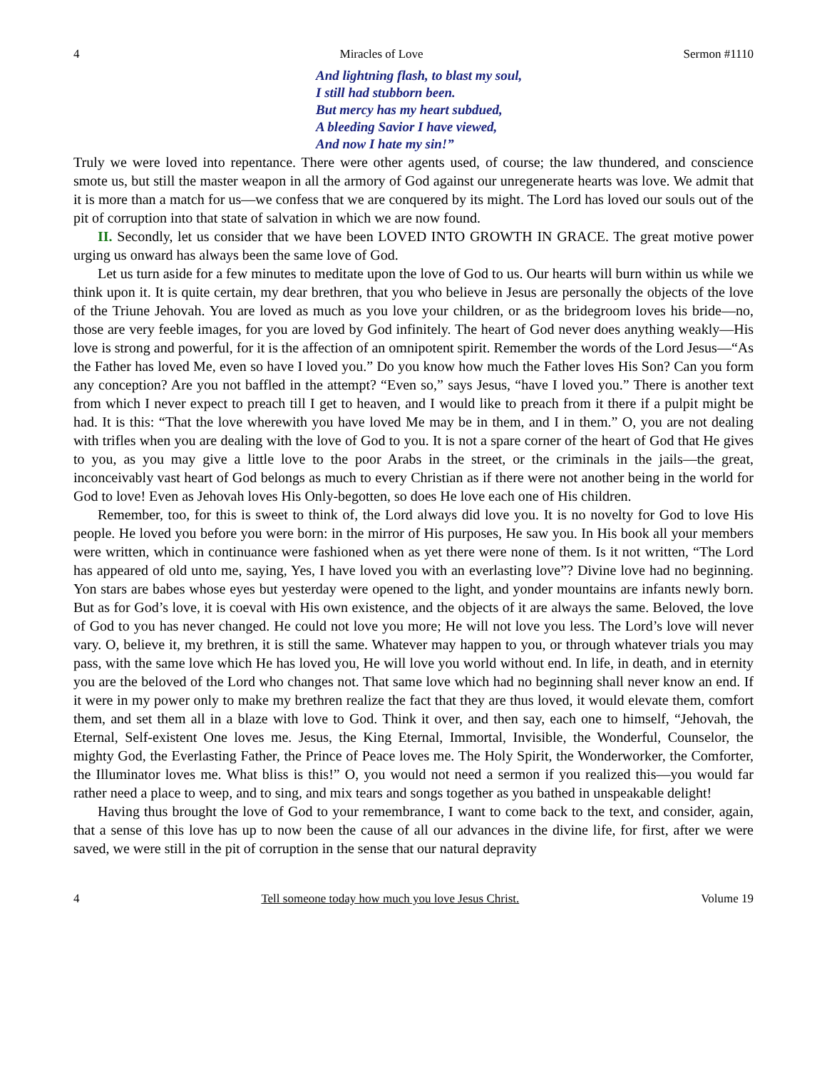4 Miracles of Love Sermon #1110
And lightning flash, to blast my soul,
I still had stubborn been.
But mercy has my heart subdued,
A bleeding Savior I have viewed,
And now I hate my sin!”
Truly we were loved into repentance. There were other agents used, of course; the law thundered, and conscience smote us, but still the master weapon in all the armory of God against our unregenerate hearts was love. We admit that it is more than a match for us—we confess that we are conquered by its might. The Lord has loved our souls out of the pit of corruption into that state of salvation in which we are now found.
II. Secondly, let us consider that we have been LOVED INTO GROWTH IN GRACE. The great motive power urging us onward has always been the same love of God.
Let us turn aside for a few minutes to meditate upon the love of God to us. Our hearts will burn within us while we think upon it. It is quite certain, my dear brethren, that you who believe in Jesus are personally the objects of the love of the Triune Jehovah. You are loved as much as you love your children, or as the bridegroom loves his bride—no, those are very feeble images, for you are loved by God infinitely. The heart of God never does anything weakly—His love is strong and powerful, for it is the affection of an omnipotent spirit. Remember the words of the Lord Jesus—“As the Father has loved Me, even so have I loved you.” Do you know how much the Father loves His Son? Can you form any conception? Are you not baffled in the attempt? “Even so,” says Jesus, “have I loved you.” There is another text from which I never expect to preach till I get to heaven, and I would like to preach from it there if a pulpit might be had. It is this: “That the love wherewith you have loved Me may be in them, and I in them.” O, you are not dealing with trifles when you are dealing with the love of God to you. It is not a spare corner of the heart of God that He gives to you, as you may give a little love to the poor Arabs in the street, or the criminals in the jails—the great, inconceivably vast heart of God belongs as much to every Christian as if there were not another being in the world for God to love! Even as Jehovah loves His Only-begotten, so does He love each one of His children.
Remember, too, for this is sweet to think of, the Lord always did love you. It is no novelty for God to love His people. He loved you before you were born: in the mirror of His purposes, He saw you. In His book all your members were written, which in continuance were fashioned when as yet there were none of them. Is it not written, “The Lord has appeared of old unto me, saying, Yes, I have loved you with an everlasting love”? Divine love had no beginning. Yon stars are babes whose eyes but yesterday were opened to the light, and yonder mountains are infants newly born. But as for God’s love, it is coeval with His own existence, and the objects of it are always the same. Beloved, the love of God to you has never changed. He could not love you more; He will not love you less. The Lord’s love will never vary. O, believe it, my brethren, it is still the same. Whatever may happen to you, or through whatever trials you may pass, with the same love which He has loved you, He will love you world without end. In life, in death, and in eternity you are the beloved of the Lord who changes not. That same love which had no beginning shall never know an end. If it were in my power only to make my brethren realize the fact that they are thus loved, it would elevate them, comfort them, and set them all in a blaze with love to God. Think it over, and then say, each one to himself, “Jehovah, the Eternal, Self-existent One loves me. Jesus, the King Eternal, Immortal, Invisible, the Wonderful, Counselor, the mighty God, the Everlasting Father, the Prince of Peace loves me. The Holy Spirit, the Wonderworker, the Comforter, the Illuminator loves me. What bliss is this!” O, you would not need a sermon if you realized this—you would far rather need a place to weep, and to sing, and mix tears and songs together as you bathed in unspeakable delight!
Having thus brought the love of God to your remembrance, I want to come back to the text, and consider, again, that a sense of this love has up to now been the cause of all our advances in the divine life, for first, after we were saved, we were still in the pit of corruption in the sense that our natural depravity
4 Tell someone today how much you love Jesus Christ. Volume 19